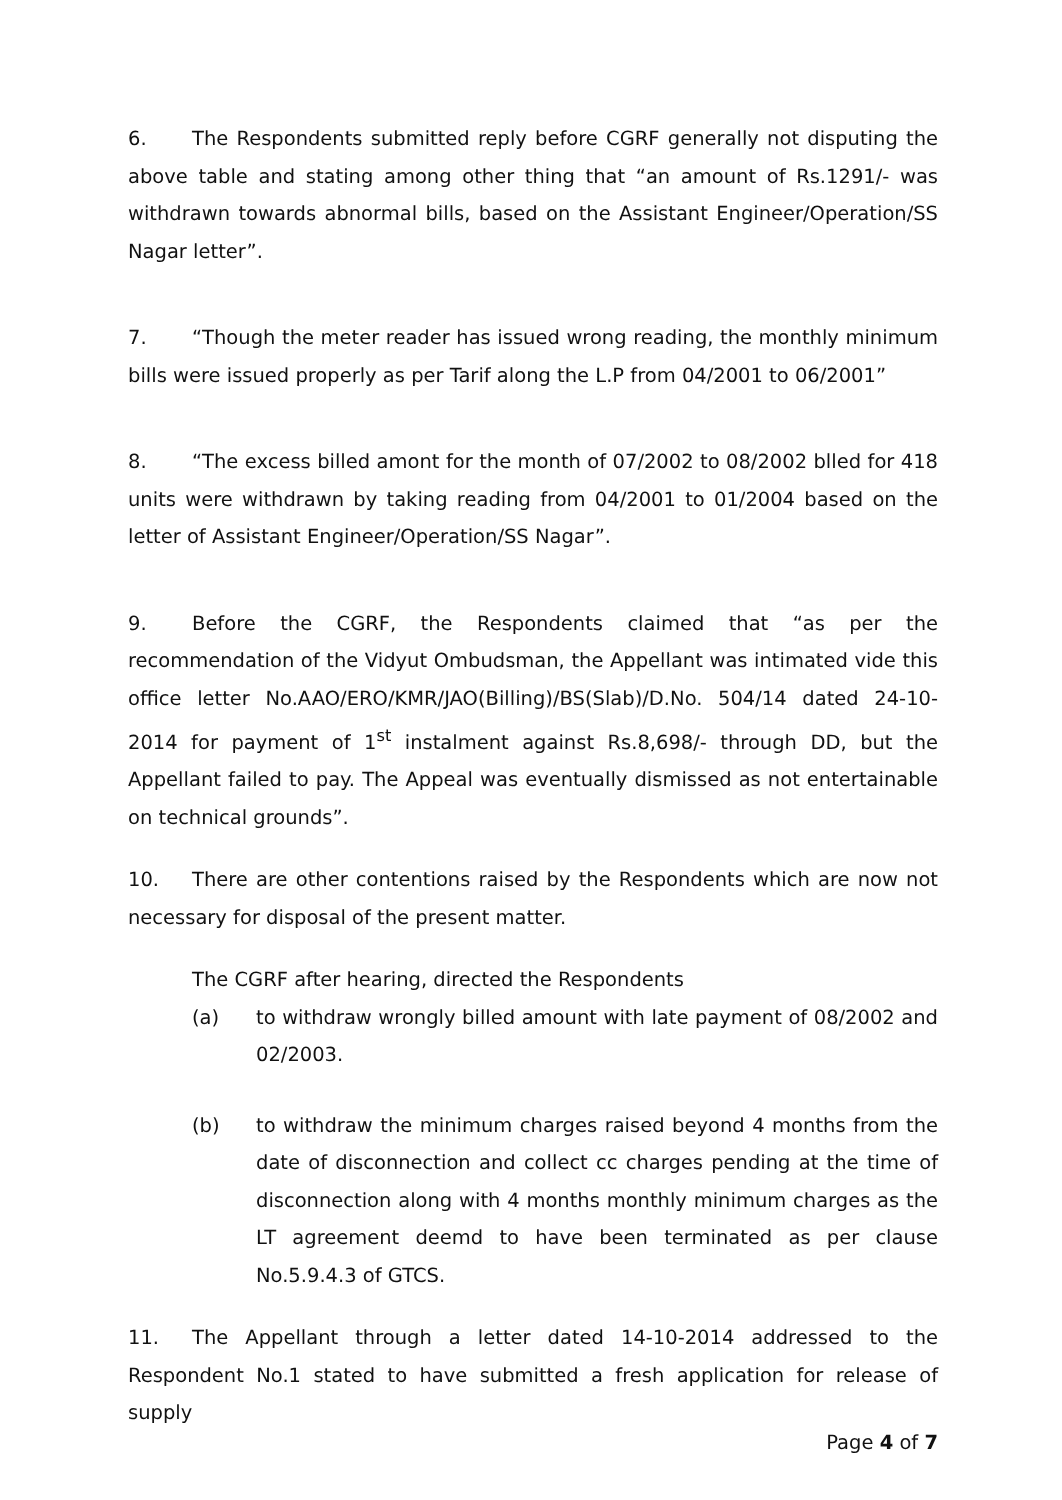6. The Respondents submitted reply before CGRF generally not disputing the above table and stating among other thing that “an amount of Rs.1291/- was withdrawn towards abnormal bills, based on the Assistant Engineer/Operation/SS Nagar letter”.
7. “Though the meter reader has issued wrong reading, the monthly minimum bills were issued properly as per Tarif along the L.P from 04/2001 to 06/2001”
8. “The excess billed amont for the month of 07/2002 to 08/2002 blled for 418 units were withdrawn by taking reading from 04/2001 to 01/2004 based on the letter of Assistant Engineer/Operation/SS Nagar”.
9. Before the CGRF, the Respondents claimed that “as per the recommendation of the Vidyut Ombudsman, the Appellant was intimated vide this office letter No.AAO/ERO/KMR/JAO(Billing)/BS(Slab)/D.No. 504/14 dated 24-10-2014 for payment of 1<sup>st</sup> instalment against Rs.8,698/- through DD, but the Appellant failed to pay. The Appeal was eventually dismissed as not entertainable on technical grounds”.
10. There are other contentions raised by the Respondents which are now not necessary for disposal of the present matter.
The CGRF after hearing, directed the Respondents
(a) to withdraw wrongly billed amount with late payment of 08/2002 and 02/2003.
(b) to withdraw the minimum charges raised beyond 4 months from the date of disconnection and collect cc charges pending at the time of disconnection along with 4 months monthly minimum charges as the LT agreement deemd to have been terminated as per clause No.5.9.4.3 of GTCS.
11. The Appellant through a letter dated 14-10-2014 addressed to the Respondent No.1 stated to have submitted a fresh application for release of supply
Page 4 of 7